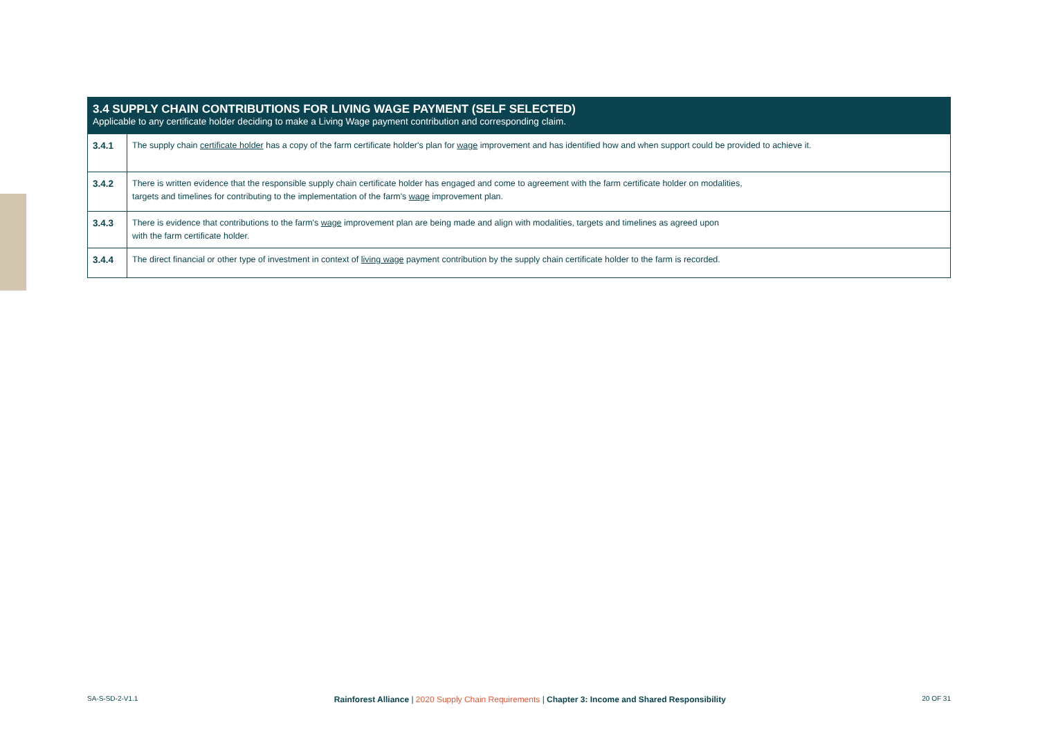3.4 SUPPLY CHAIN CONTRIBUTIONS FOR LIVING WAGE PAYMENT (SELF SELECTED)
Applicable to any certificate holder deciding to make a Living Wage payment contribution and corresponding claim.
| 3.4.1 | The supply chain certificate holder has a copy of the farm certificate holder's plan for wage improvement and has identified how and when support could be provided to achieve it. |
| 3.4.2 | There is written evidence that the responsible supply chain certificate holder has engaged and come to agreement with the farm certificate holder on modalities, targets and timelines for contributing to the implementation of the farm's wage improvement plan. |
| 3.4.3 | There is evidence that contributions to the farm's wage improvement plan are being made and align with modalities, targets and timelines as agreed upon with the farm certificate holder. |
| 3.4.4 | The direct financial or other type of investment in context of living wage payment contribution by the supply chain certificate holder to the farm is recorded. |
SA-S-SD-2-V1.1 Rainforest Alliance | 2020 Supply Chain Requirements | Chapter 3: Income and Shared Responsibility 20 OF 31